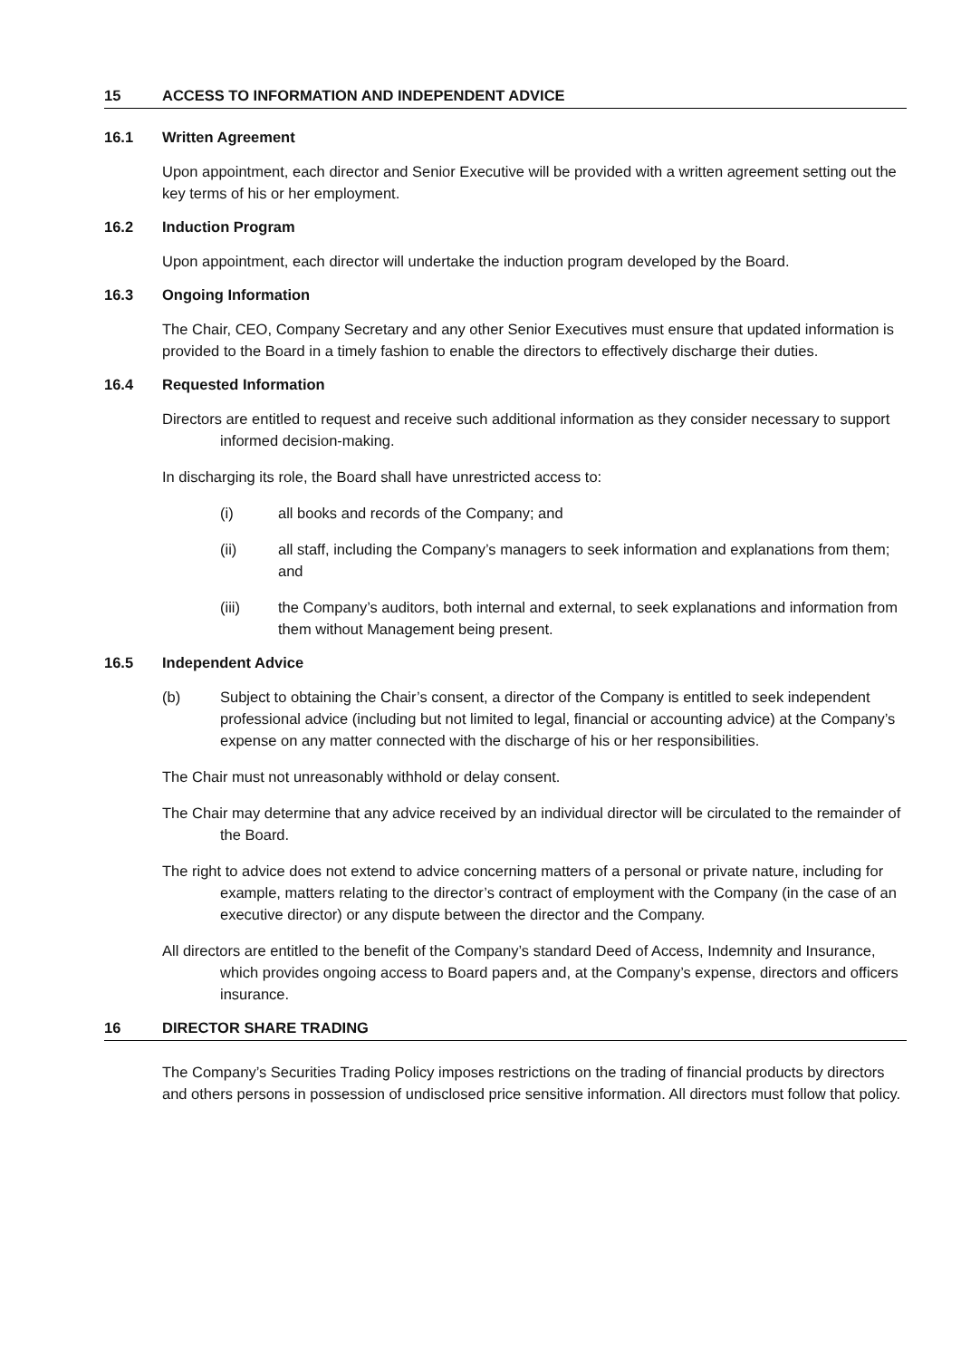15 ACCESS TO INFORMATION AND INDEPENDENT ADVICE
16.1 Written Agreement
Upon appointment, each director and Senior Executive will be provided with a written agreement setting out the key terms of his or her employment.
16.2 Induction Program
Upon appointment, each director will undertake the induction program developed by the Board.
16.3 Ongoing Information
The Chair, CEO, Company Secretary and any other Senior Executives must ensure that updated information is provided to the Board in a timely fashion to enable the directors to effectively discharge their duties.
16.4 Requested Information
Directors are entitled to request and receive such additional information as they consider necessary to support informed decision-making.
In discharging its role, the Board shall have unrestricted access to:
(i) all books and records of the Company; and
(ii) all staff, including the Company’s managers to seek information and explanations from them; and
(iii) the Company’s auditors, both internal and external, to seek explanations and information from them without Management being present.
16.5 Independent Advice
(b) Subject to obtaining the Chair’s consent, a director of the Company is entitled to seek independent professional advice (including but not limited to legal, financial or accounting advice) at the Company’s expense on any matter connected with the discharge of his or her responsibilities.
The Chair must not unreasonably withhold or delay consent.
The Chair may determine that any advice received by an individual director will be circulated to the remainder of the Board.
The right to advice does not extend to advice concerning matters of a personal or private nature, including for example, matters relating to the director’s contract of employment with the Company (in the case of an executive director) or any dispute between the director and the Company.
All directors are entitled to the benefit of the Company’s standard Deed of Access, Indemnity and Insurance, which provides ongoing access to Board papers and, at the Company’s expense, directors and officers insurance.
16 DIRECTOR SHARE TRADING
The Company’s Securities Trading Policy imposes restrictions on the trading of financial products by directors and others persons in possession of undisclosed price sensitive information. All directors must follow that policy.